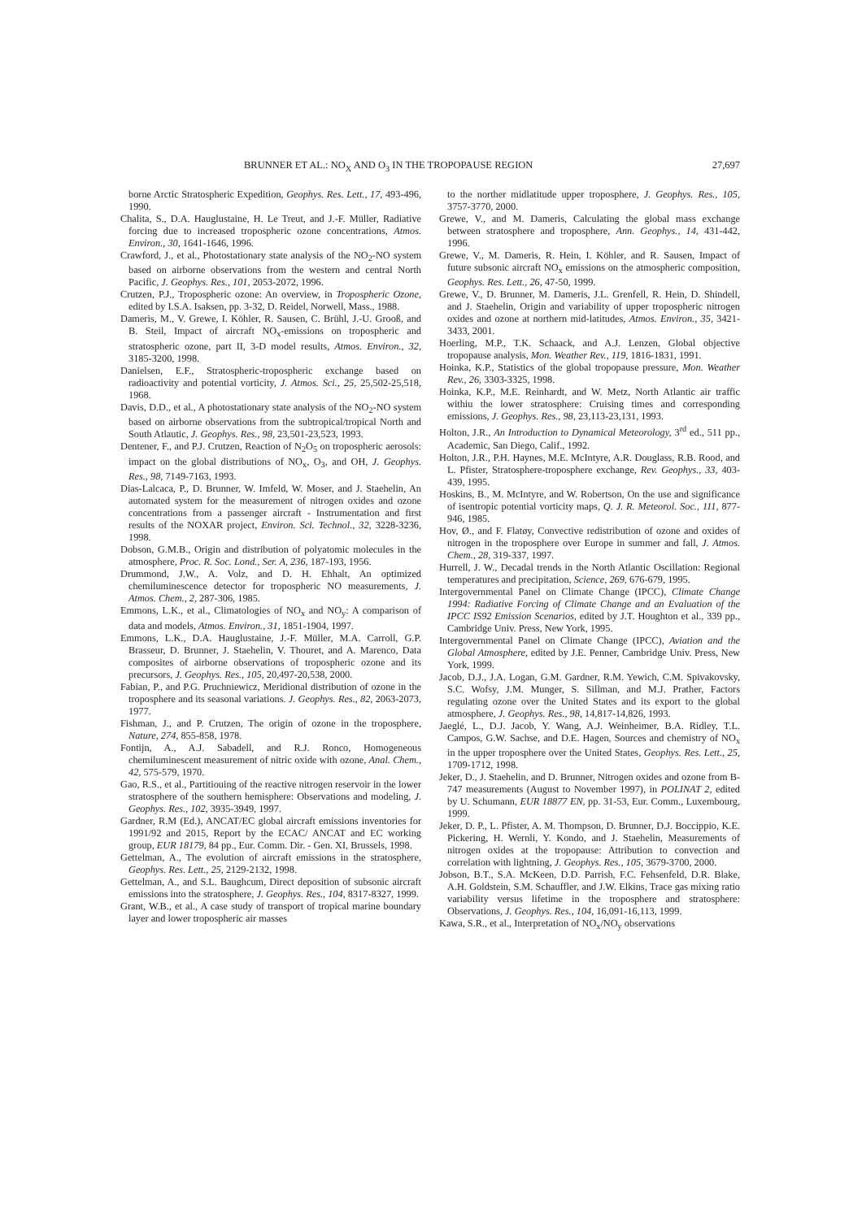BRUNNER ET AL.: NO<sub>X</sub> AND O<sub>3</sub> IN THE TROPOPAUSE REGION 27,697
borne Arctic Stratospheric Expedition, Geophys. Res. Lett., 17, 493-496, 1990.
Chalita, S., D.A. Hauglustaine, H. Le Treut, and J.-F. Müller, Radiative forcing due to increased tropospheric ozone concentrations, Atmos. Environ., 30, 1641-1646, 1996.
Crawford, J., et al., Photostationary state analysis of the NO<sub>2</sub>-NO system based on airborne observations from the western and central North Pacific, J. Geophys. Res., 101, 2053-2072, 1996.
Crutzen, P.J., Tropospheric ozone: An overview, in Tropospheric Ozone, edited by I.S.A. Isaksen, pp. 3-32, D. Reidel, Norwell, Mass., 1988.
Dameris, M., V. Grewe, I. Köhler, R. Sausen, C. Brühl, J.-U. Grooß, and B. Steil, Impact of aircraft NO<sub>x</sub>-emissions on tropospheric and stratospheric ozone, part II, 3-D model results, Atmos. Environ., 32, 3185-3200, 1998.
Danielsen, E.F., Stratospheric-tropospheric exchange based on radioactivity and potential vorticity, J. Atmos. Sci., 25, 25,502-25,518, 1968.
Davis, D.D., et al., A photostationary state analysis of the NO<sub>2</sub>-NO system based on airborne observations from the subtropical/tropical North and South Atlautic, J. Geophys. Res., 98, 23,501-23,523, 1993.
Dentener, F., and P.J. Crutzen, Reaction of N<sub>2</sub>O<sub>5</sub> on tropospheric aerosols: impact on the global distributions of NO<sub>x</sub>, O<sub>3</sub>, and OH, J. Geophys. Res., 98, 7149-7163, 1993.
Dias-Lalcaca, P., D. Brunner, W. Imfeld, W. Moser, and J. Staehelin, An automated system for the measurement of nitrogen oxides and ozone concentrations from a passenger aircraft - Instrumentation and first results of the NOXAR project, Environ. Sci. Technol., 32, 3228-3236, 1998.
Dobson, G.M.B., Origin and distribution of polyatomic molecules in the atmosphere, Proc. R. Soc. Lond., Ser. A, 236, 187-193, 1956.
Drummond, J.W., A. Volz, and D. H. Ehhalt, An optimized chemiluminescence detector for tropospheric NO measurements, J. Atmos. Chem., 2, 287-306, 1985.
Emmons, L.K., et al., Climatologies of NO<sub>x</sub> and NO<sub>y</sub>: A comparison of data and models, Atmos. Environ., 31, 1851-1904, 1997.
Emmons, L.K., D.A. Hauglustaine, J.-F. Müller, M.A. Carroll, G.P. Brasseur, D. Brunner, J. Staehelin, V. Thouret, and A. Marenco, Data composites of airborne observations of tropospheric ozone and its precursors, J. Geophys. Res., 105, 20,497-20,538, 2000.
Fabian, P., and P.G. Pruchniewicz, Meridional distribution of ozone in the troposphere and its seasonal variations. J. Geophys. Res., 82, 2063-2073, 1977.
Fishman, J., and P. Crutzen, The origin of ozone in the troposphere, Nature, 274, 855-858, 1978.
Fontijn, A., A.J. Sabadell, and R.J. Ronco, Homogeneous chemiluminescent measurement of nitric oxide with ozone, Anal. Chem., 42, 575-579, 1970.
Gao, R.S., et al., Partitiouing of the reactive nitrogen reservoir in the lower stratosphere of the southern hemisphere: Observations and modeling, J. Geophys. Res., 102, 3935-3949, 1997.
Gardner, R.M (Ed.), ANCAT/EC global aircraft emissions inventories for 1991/92 and 2015, Report by the ECAC/ ANCAT and EC working group, EUR 18179, 84 pp., Eur. Comm. Dir. - Gen. XI, Brussels, 1998.
Gettelman, A., The evolution of aircraft emissions in the stratosphere, Geophys. Res. Lett., 25, 2129-2132, 1998.
Gettelman, A., and S.L. Baughcum, Direct deposition of subsonic aircraft emissions into the stratosphere, J. Geophys. Res., 104, 8317-8327, 1999.
Grant, W.B., et al., A case study of transport of tropical marine boundary layer and lower tropospheric air masses
to the norther midlatitude upper troposphere, J. Geophys. Res., 105, 3757-3770, 2000.
Grewe, V., and M. Dameris, Calculating the global mass exchange between stratosphere and troposphere, Ann. Geophys., 14, 431-442, 1996.
Grewe, V., M. Dameris, R. Hein, I. Köhler, and R. Sausen, Impact of future subsonic aircraft NO<sub>x</sub> emissions on the atmospheric composition, Geophys. Res. Lett., 26, 47-50, 1999.
Grewe, V., D. Brunner, M. Dameris, J.L. Grenfell, R. Hein, D. Shindell, and J. Staehelin, Origin and variability of upper tropospheric nitrogen oxides and ozone at northern mid-latitudes, Atmos. Environ., 35, 3421-3433, 2001.
Hoerling, M.P., T.K. Schaack, and A.J. Lenzen, Global objective tropopause analysis, Mon. Weather Rev., 119, 1816-1831, 1991.
Hoinka, K.P., Statistics of the global tropopause pressure, Mon. Weather Rev., 26, 3303-3325, 1998.
Hoinka, K.P., M.E. Reinhardt, and W. Metz, North Atlantic air traffic withiu the lower stratosphere: Cruising times and corresponding emissions, J. Geophys. Res., 98, 23,113-23,131, 1993.
Holton, J.R., An Introduction to Dynamical Meteorology, 3<sup>rd</sup> ed., 511 pp., Academic, San Diego, Calif., 1992.
Holton, J.R., P.H. Haynes, M.E. McIntyre, A.R. Douglass, R.B. Rood, and L. Pfister, Stratosphere-troposphere exchange, Rev. Geophys., 33, 403-439, 1995.
Hoskins, B., M. McIntyre, and W. Robertson, On the use and significance of isentropic potential vorticity maps, Q. J. R. Meteorol. Soc., 111, 877-946, 1985.
Hov, Ø., and F. Flatøy, Convective redistribution of ozone and oxides of nitrogen in the troposphere over Europe in summer and fall, J. Atmos. Chem., 28, 319-337, 1997.
Hurrell, J. W., Decadal trends in the North Atlantic Oscillation: Regional temperatures and precipitation, Science, 269, 676-679, 1995.
Intergovernmental Panel on Climate Change (IPCC), Climate Change 1994: Radiative Forcing of Climate Change and an Evaluation of the IPCC IS92 Emission Scenarios, edited by J.T. Houghton et al., 339 pp., Cambridge Univ. Press, New York, 1995.
Intergovernmental Panel on Climate Change (IPCC), Aviation and the Global Atmosphere, edited by J.E. Penner, Cambridge Univ. Press, New York, 1999.
Jacob, D.J., J.A. Logan, G.M. Gardner, R.M. Yewich, C.M. Spivakovsky, S.C. Wofsy, J.M. Munger, S. Sillman, and M.J. Prather, Factors regulating ozone over the United States and its export to the global atmosphere, J. Geophys. Res., 98, 14,817-14,826, 1993.
Jaeglé, L., D.J. Jacob, Y. Wang, A.J. Weinheimer, B.A. Ridley, T.L. Campos, G.W. Sachse, and D.E. Hagen, Sources and chemistry of NO<sub>x</sub> in the upper troposphere over the United States, Geophys. Res. Lett., 25, 1709-1712, 1998.
Jeker, D., J. Staehelin, and D. Brunner, Nitrogen oxides and ozone from B-747 measurements (August to November 1997), in POLINAT 2, edited by U. Schumann, EUR 18877 EN, pp. 31-53, Eur. Comm., Luxembourg, 1999.
Jeker, D. P., L. Pfister, A. M. Thompson, D. Brunner, D.J. Boccippio, K.E. Pickering, H. Wernli, Y. Kondo, and J. Staehelin, Measurements of nitrogen oxides at the tropopause: Attribution to convection and correlation with lightning, J. Geophys. Res., 105, 3679-3700, 2000.
Jobson, B.T., S.A. McKeen, D.D. Parrish, F.C. Fehsenfeld, D.R. Blake, A.H. Goldstein, S.M. Schauffler, and J.W. Elkins, Trace gas mixing ratio variability versus lifetime in the troposphere and stratosphere: Observations, J. Geophys. Res., 104, 16,091-16,113, 1999.
Kawa, S.R., et al., Interpretation of NO<sub>x</sub>/NO<sub>y</sub> observations